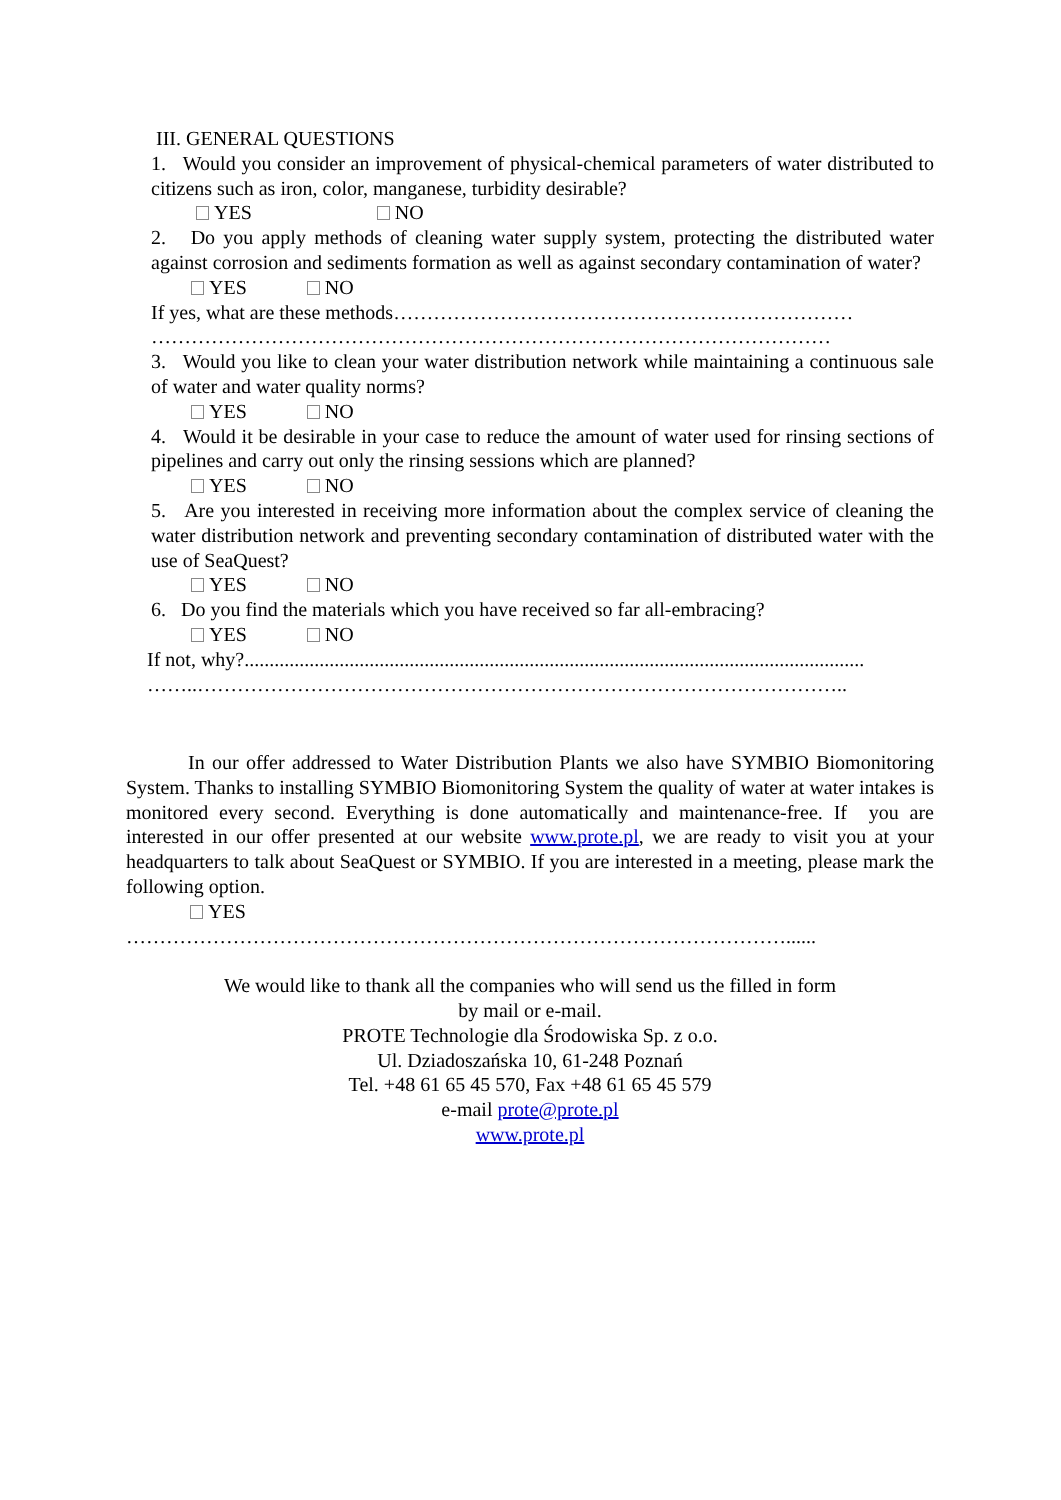III. GENERAL QUESTIONS
1. Would you consider an improvement of physical-chemical parameters of water distributed to citizens such as iron, color, manganese, turbidity desirable?
YES NO
2. Do you apply methods of cleaning water supply system, protecting the distributed water against corrosion and sediments formation as well as against secondary contamination of water?
YES NO
If yes, what are these methods……………………………………………………………
…………………………………………………………………………………………
3. Would you like to clean your water distribution network while maintaining a continuous sale of water and water quality norms?
YES NO
4. Would it be desirable in your case to reduce the amount of water used for rinsing sections of pipelines and carry out only the rinsing sessions which are planned?
YES NO
5. Are you interested in receiving more information about the complex service of cleaning the water distribution network and preventing secondary contamination of distributed water with the use of SeaQuest?
YES NO
6. Do you find the materials which you have received so far all-embracing?
YES NO
If not, why?............................................................................................................................
……..……………………………………………………………………………………..
In our offer addressed to Water Distribution Plants we also have SYMBIO Biomonitoring System. Thanks to installing SYMBIO Biomonitoring System the quality of water at water intakes is monitored every second. Everything is done automatically and maintenance-free. If you are interested in our offer presented at our website www.prote.pl, we are ready to visit you at your headquarters to talk about SeaQuest or SYMBIO. If you are interested in a meeting, please mark the following option.
YES
………………………………………………………………………………………......
We would like to thank all the companies who will send us the filled in form
by mail or e-mail.
PROTE Technologie dla Środowiska Sp. z o.o.
Ul. Dziadoszańska 10, 61-248 Poznań
Tel. +48 61 65 45 570, Fax +48 61 65 45 579
e-mail prote@prote.pl
www.prote.pl